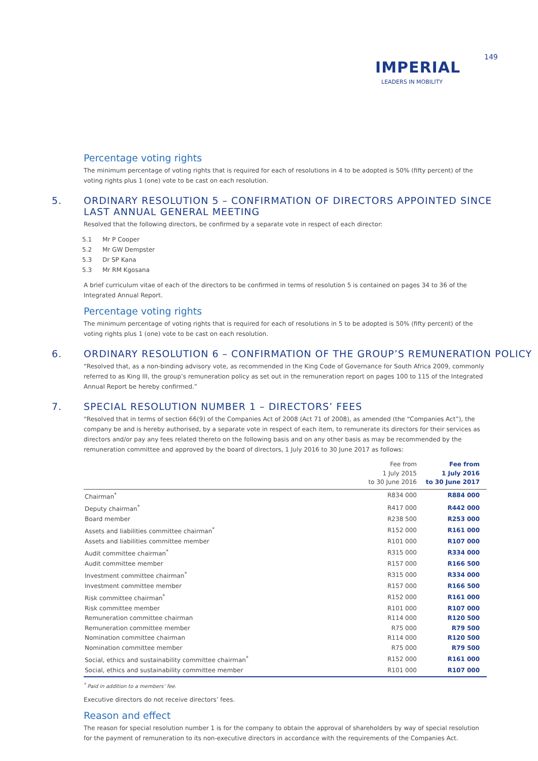IMPERIAL
LEADERS IN MOBILITY
149
Percentage voting rights
The minimum percentage of voting rights that is required for each of resolutions in 4 to be adopted is 50% (fifty percent) of the voting rights plus 1 (one) vote to be cast on each resolution.
5. ORDINARY RESOLUTION 5 – CONFIRMATION OF DIRECTORS APPOINTED SINCE
LAST ANNUAL GENERAL MEETING
Resolved that the following directors, be confirmed by a separate vote in respect of each director:
5.1 Mr P Cooper
5.2 Mr GW Dempster
5.3 Dr SP Kana
5.3 Mr RM Kgosana
A brief curriculum vitae of each of the directors to be confirmed in terms of resolution 5 is contained on pages 34 to 36 of the Integrated Annual Report.
Percentage voting rights
The minimum percentage of voting rights that is required for each of resolutions in 5 to be adopted is 50% (fifty percent) of the voting rights plus 1 (one) vote to be cast on each resolution.
6. ORDINARY RESOLUTION 6 – CONFIRMATION OF THE GROUP’S REMUNERATION POLICY
“Resolved that, as a non-binding advisory vote, as recommended in the King Code of Governance for South Africa 2009, commonly referred to as King III, the group’s remuneration policy as set out in the remuneration report on pages 100 to 115 of the Integrated Annual Report be hereby confirmed.”
7. SPECIAL RESOLUTION NUMBER 1 – DIRECTORS’ FEES
“Resolved that in terms of section 66(9) of the Companies Act of 2008 (Act 71 of 2008), as amended (the “Companies Act”), the company be and is hereby authorised, by a separate vote in respect of each item, to remunerate its directors for their services as directors and/or pay any fees related thereto on the following basis and on any other basis as may be recommended by the remuneration committee and approved by the board of directors, 1 July 2016 to 30 June 2017 as follows:
| | Fee from 1 July 2015 to 30 June 2016 | Fee from 1 July 2016 to 30 June 2017 |
| --- | --- | --- |
| Chairman<sup>*</sup> | R834 000 | R884 000 |
| Deputy chairman<sup>*</sup> | R417 000 | R442 000 |
| Board member | R238 500 | R253 000 |
| Assets and liabilities committee chairman<sup>*</sup> | R152 000 | R161 000 |
| Assets and liabilities committee member | R101 000 | R107 000 |
| Audit committee chairman<sup>*</sup> | R315 000 | R334 000 |
| Audit committee member | R157 000 | R166 500 |
| Investment committee chairman<sup>*</sup> | R315 000 | R334 000 |
| Investment committee member | R157 000 | R166 500 |
| Risk committee chairman<sup>*</sup> | R152 000 | R161 000 |
| Risk committee member | R101 000 | R107 000 |
| Remuneration committee chairman | R114 000 | R120 500 |
| Remuneration committee member | R75 000 | R79 500 |
| Nomination committee chairman | R114 000 | R120 500 |
| Nomination committee member | R75 000 | R79 500 |
| Social, ethics and sustainability committee chairman<sup>*</sup> | R152 000 | R161 000 |
| Social, ethics and sustainability committee member | R101 000 | R107 000 |
<sup>*</sup> Paid in addition to a members’ fee.
Executive directors do not receive directors’ fees.
Reason and effect
The reason for special resolution number 1 is for the company to obtain the approval of shareholders by way of special resolution for the payment of remuneration to its non-executive directors in accordance with the requirements of the Companies Act.